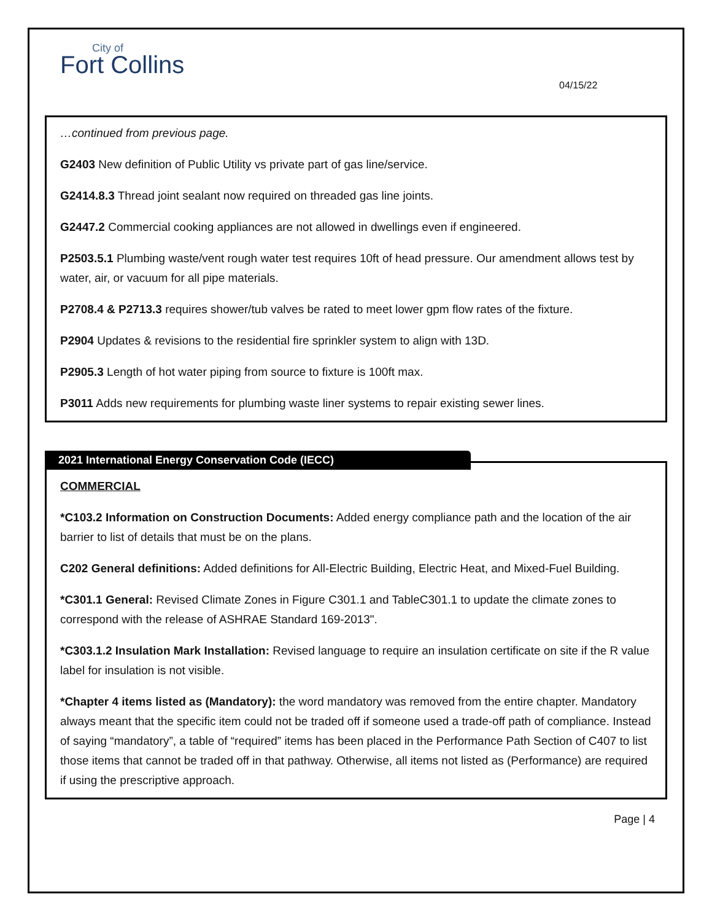City of
Fort Collins
04/15/22
…continued from previous page.
G2403 New definition of Public Utility vs private part of gas line/service.
G2414.8.3 Thread joint sealant now required on threaded gas line joints.
G2447.2 Commercial cooking appliances are not allowed in dwellings even if engineered.
P2503.5.1 Plumbing waste/vent rough water test requires 10ft of head pressure. Our amendment allows test by water, air, or vacuum for all pipe materials.
P2708.4 & P2713.3 requires shower/tub valves be rated to meet lower gpm flow rates of the fixture.
P2904 Updates & revisions to the residential fire sprinkler system to align with 13D.
P2905.3 Length of hot water piping from source to fixture is 100ft max.
P3011 Adds new requirements for plumbing waste liner systems to repair existing sewer lines.
2021 International Energy Conservation Code (IECC)
COMMERCIAL
*C103.2 Information on Construction Documents: Added energy compliance path and the location of the air barrier to list of details that must be on the plans.
C202 General definitions: Added definitions for All-Electric Building, Electric Heat, and Mixed-Fuel Building.
*C301.1 General: Revised Climate Zones in Figure C301.1 and TableC301.1 to update the climate zones to correspond with the release of ASHRAE Standard 169-2013".
*C303.1.2 Insulation Mark Installation: Revised language to require an insulation certificate on site if the R value label for insulation is not visible.
*Chapter 4 items listed as (Mandatory): the word mandatory was removed from the entire chapter. Mandatory always meant that the specific item could not be traded off if someone used a trade-off path of compliance. Instead of saying “mandatory”, a table of “required” items has been placed in the Performance Path Section of C407 to list those items that cannot be traded off in that pathway. Otherwise, all items not listed as (Performance) are required if using the prescriptive approach.
Page | 4